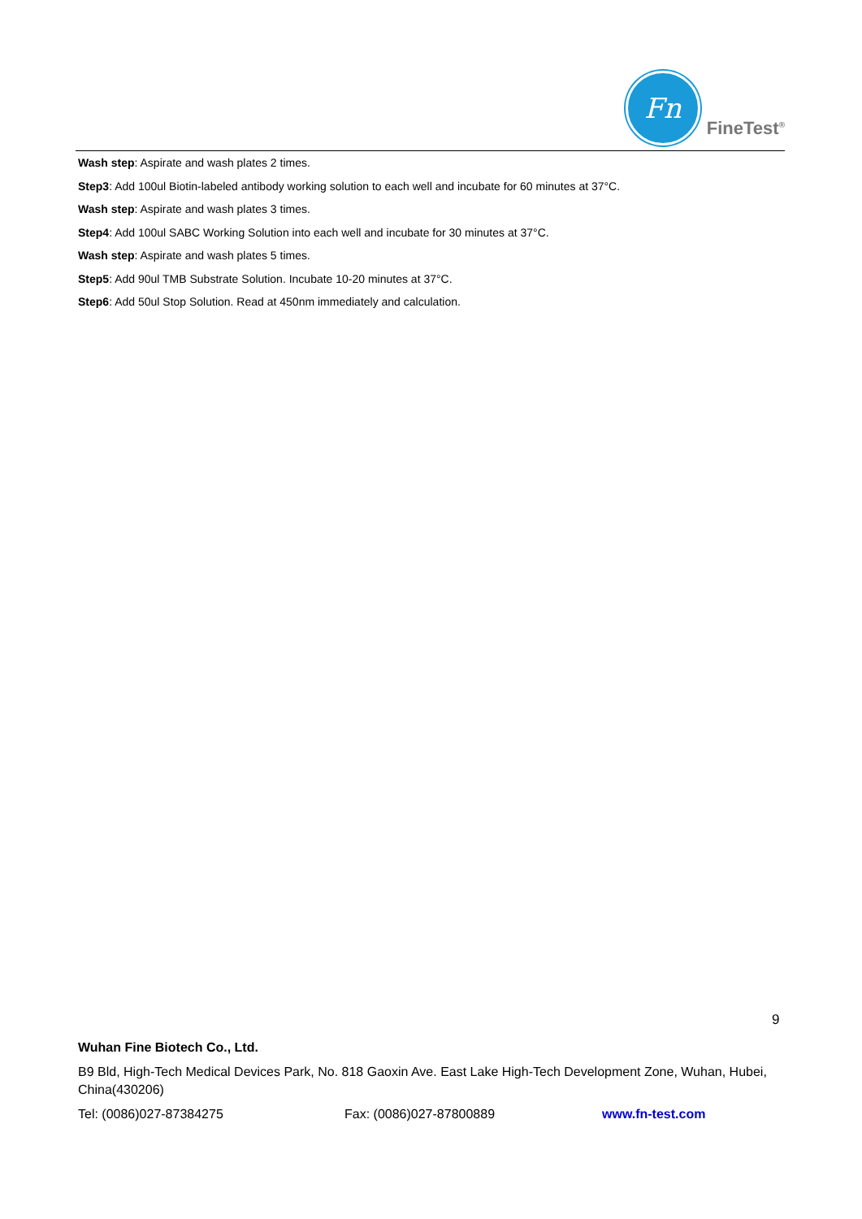Fn
FineTest<sup>®</sup>
Wash step: Aspirate and wash plates 2 times.
Step3: Add 100ul Biotin-labeled antibody working solution to each well and incubate for 60 minutes at 37°C.
Wash step: Aspirate and wash plates 3 times.
Step4: Add 100ul SABC Working Solution into each well and incubate for 30 minutes at 37°C.
Wash step: Aspirate and wash plates 5 times.
Step5: Add 90ul TMB Substrate Solution. Incubate 10-20 minutes at 37°C.
Step6: Add 50ul Stop Solution. Read at 450nm immediately and calculation.
9
Wuhan Fine Biotech Co., Ltd.
B9 Bld, High-Tech Medical Devices Park, No. 818 Gaoxin Ave. East Lake High-Tech Development Zone, Wuhan, Hubei, China(430206)
Tel: (0086)027-87384275 Fax: (0086)027-87800889 www.fn-test.com